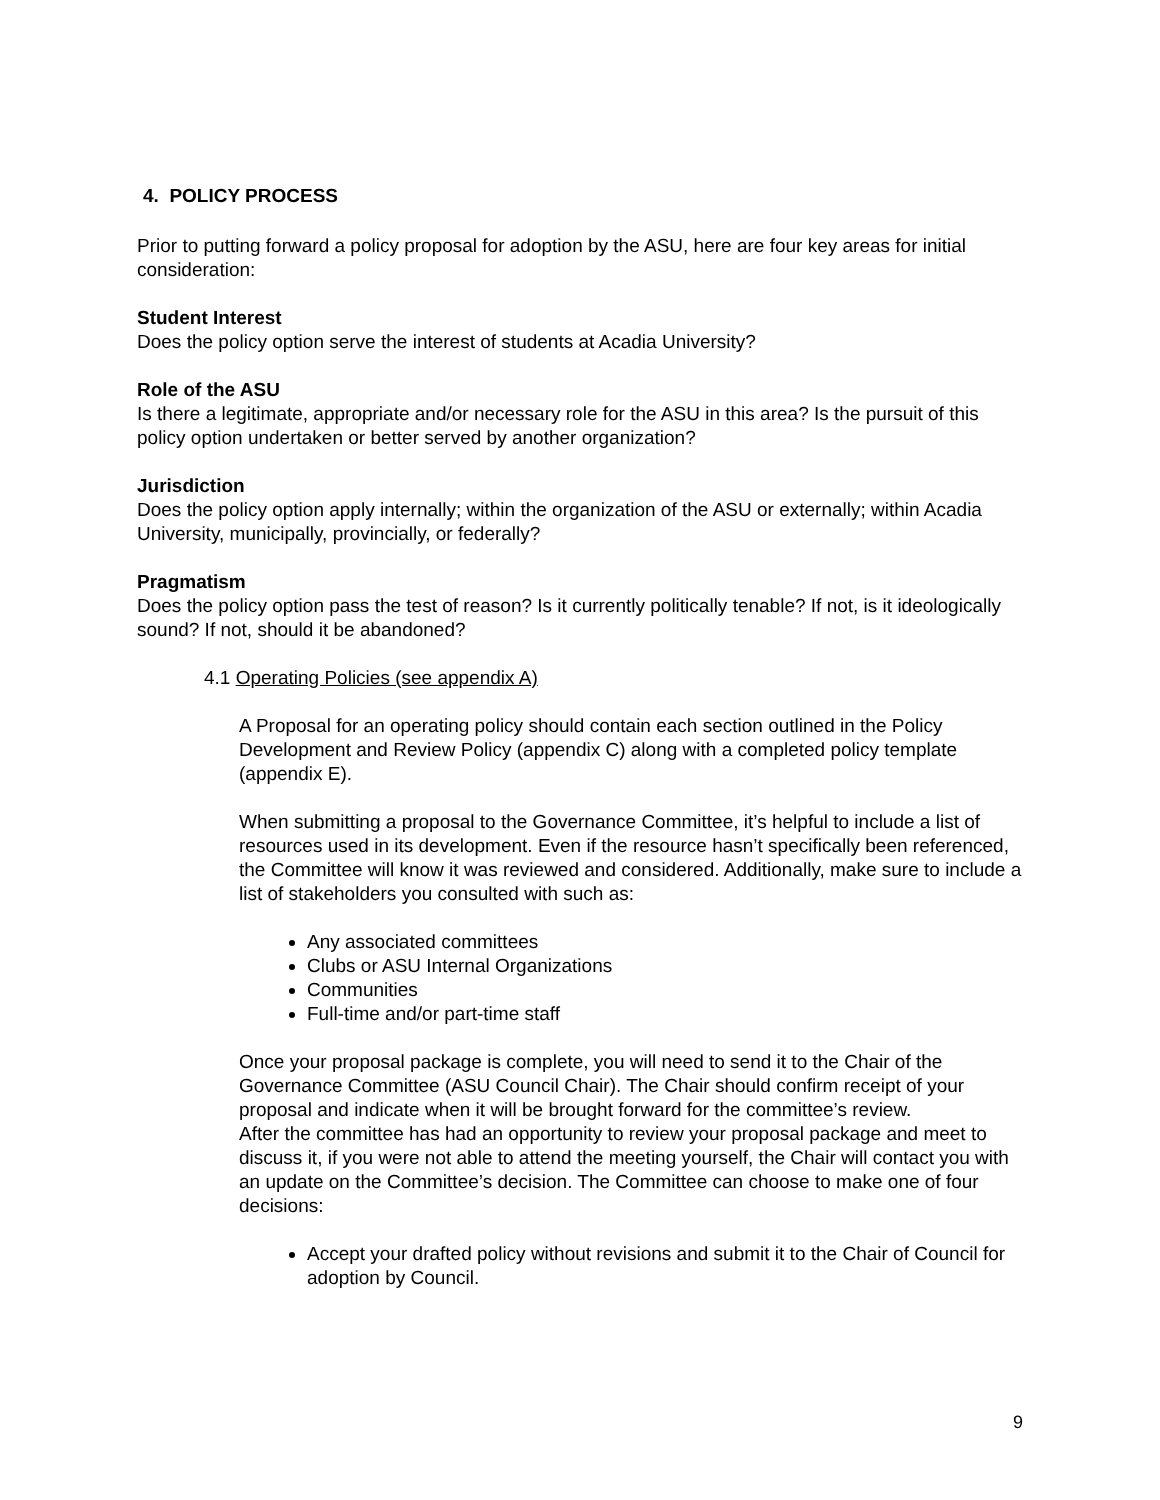4. POLICY PROCESS
Prior to putting forward a policy proposal for adoption by the ASU, here are four key areas for initial consideration:
Student Interest
Does the policy option serve the interest of students at Acadia University?
Role of the ASU
Is there a legitimate, appropriate and/or necessary role for the ASU in this area? Is the pursuit of this policy option undertaken or better served by another organization?
Jurisdiction
Does the policy option apply internally; within the organization of the ASU or externally; within Acadia University, municipally, provincially, or federally?
Pragmatism
Does the policy option pass the test of reason? Is it currently politically tenable? If not, is it ideologically sound? If not, should it be abandoned?
4.1 Operating Policies (see appendix A)
A Proposal for an operating policy should contain each section outlined in the Policy Development and Review Policy (appendix C) along with a completed policy template (appendix E).
When submitting a proposal to the Governance Committee, it’s helpful to include a list of resources used in its development. Even if the resource hasn’t specifically been referenced, the Committee will know it was reviewed and considered. Additionally, make sure to include a list of stakeholders you consulted with such as:
Any associated committees
Clubs or ASU Internal Organizations
Communities
Full-time and/or part-time staff
Once your proposal package is complete, you will need to send it to the Chair of the Governance Committee (ASU Council Chair). The Chair should confirm receipt of your proposal and indicate when it will be brought forward for the committee’s review.
After the committee has had an opportunity to review your proposal package and meet to discuss it, if you were not able to attend the meeting yourself, the Chair will contact you with an update on the Committee’s decision. The Committee can choose to make one of four decisions:
Accept your drafted policy without revisions and submit it to the Chair of Council for adoption by Council.
9